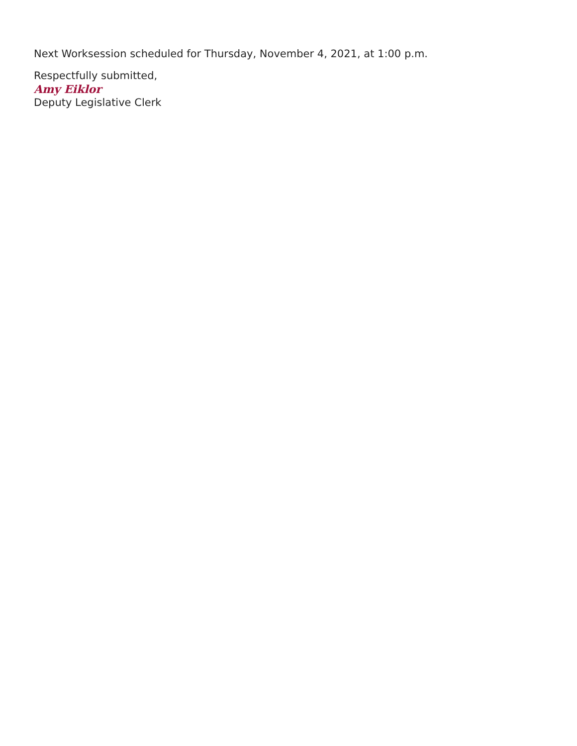Next Worksession scheduled for Thursday, November 4, 2021, at 1:00 p.m.
Respectfully submitted,
Amy Eiklor
Deputy Legislative Clerk